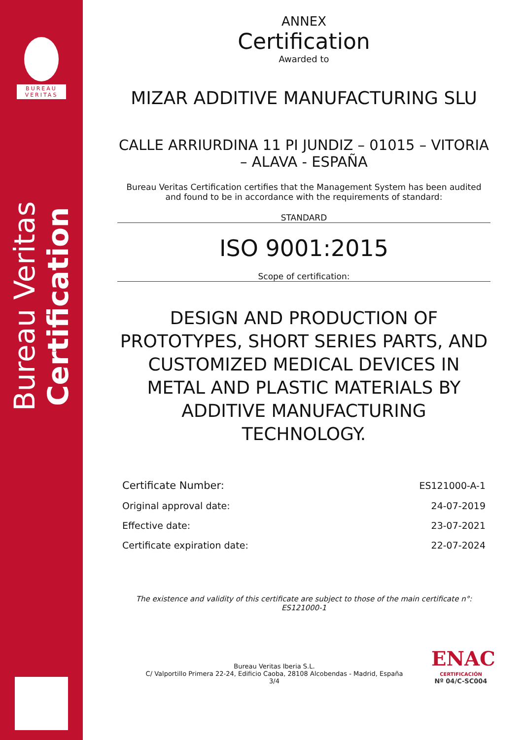BUREAU
VERITAS
Bureau Veritas Certification
ANNEX
Certification
Awarded to
MIZAR ADDITIVE MANUFACTURING SLU
CALLE ARRIURDINA 11 PI JUNDIZ – 01015 – VITORIA – ALAVA - ESPAÑA
Bureau Veritas Certification certifies that the Management System has been audited and found to be in accordance with the requirements of standard:
STANDARD
ISO 9001:2015
Scope of certification:
DESIGN AND PRODUCTION OF PROTOTYPES, SHORT SERIES PARTS, AND CUSTOMIZED MEDICAL DEVICES IN METAL AND PLASTIC MATERIALS BY ADDITIVE MANUFACTURING TECHNOLOGY.
| Certificate Number: | ES121000-A-1 |
| Original approval date: | 24-07-2019 |
| Effective date: | 23-07-2021 |
| Certificate expiration date: | 22-07-2024 |
The existence and validity of this certificate are subject to those of the main certificate n°: ES121000-1
Bureau Veritas Iberia S.L.
C/ Valportillo Primera 22-24, Edificio Caoba, 28108 Alcobendas - Madrid, España
3/4
ENAC
CERTIFICACIÓN
Nº 04/C-SC004